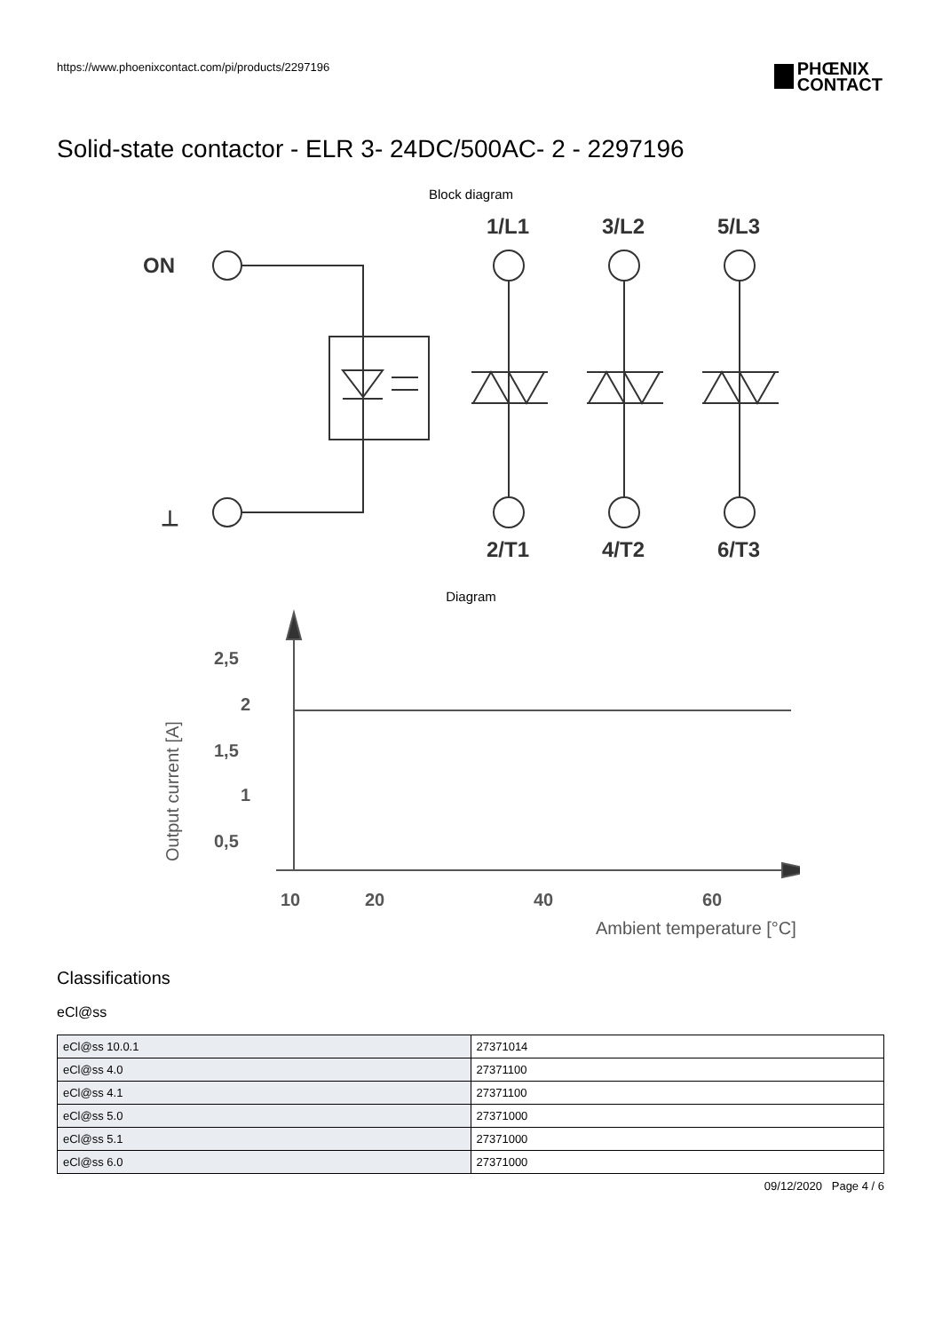https://www.phoenixcontact.com/pi/products/2297196
PHŒNIX
CONTACT
Solid-state contactor - ELR 3- 24DC/500AC- 2 - 2297196
Block diagram
ON
⊥
1/L1
3/L2
5/L3
2/T1
4/T2
6/T3
Diagram
Output current [A]
2,5
2
1,5
1
0,5
10
20
40
60
Ambient temperature [°C]
Classifications
eCl@ss
| eCl@ss 10.0.1 | 27371014 |
| eCl@ss 4.0 | 27371100 |
| eCl@ss 4.1 | 27371100 |
| eCl@ss 5.0 | 27371000 |
| eCl@ss 5.1 | 27371000 |
| eCl@ss 6.0 | 27371000 |
09/12/2020 Page 4 / 6